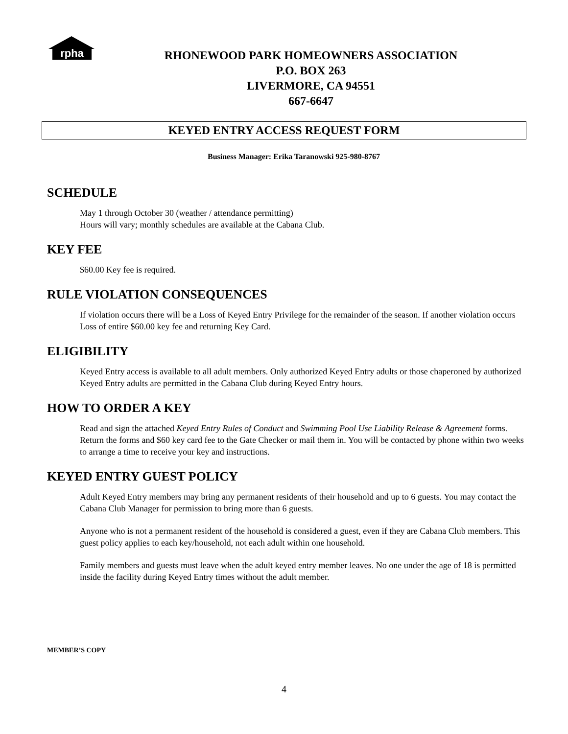rpha
RHONEWOOD PARK HOMEOWNERS ASSOCIATION
P.O. BOX 263
LIVERMORE, CA 94551
667-6647
KEYED ENTRY ACCESS REQUEST FORM
Business Manager: Erika Taranowski 925-980-8767
SCHEDULE
May 1 through October 30 (weather / attendance permitting)
Hours will vary; monthly schedules are available at the Cabana Club.
KEY FEE
$60.00 Key fee is required.
RULE VIOLATION CONSEQUENCES
If violation occurs there will be a Loss of Keyed Entry Privilege for the remainder of the season. If another violation occurs Loss of entire $60.00 key fee and returning Key Card.
ELIGIBILITY
Keyed Entry access is available to all adult members. Only authorized Keyed Entry adults or those chaperoned by authorized Keyed Entry adults are permitted in the Cabana Club during Keyed Entry hours.
HOW TO ORDER A KEY
Read and sign the attached Keyed Entry Rules of Conduct and Swimming Pool Use Liability Release & Agreement forms. Return the forms and $60 key card fee to the Gate Checker or mail them in. You will be contacted by phone within two weeks to arrange a time to receive your key and instructions.
KEYED ENTRY GUEST POLICY
Adult Keyed Entry members may bring any permanent residents of their household and up to 6 guests. You may contact the Cabana Club Manager for permission to bring more than 6 guests.
Anyone who is not a permanent resident of the household is considered a guest, even if they are Cabana Club members. This guest policy applies to each key/household, not each adult within one household.
Family members and guests must leave when the adult keyed entry member leaves. No one under the age of 18 is permitted inside the facility during Keyed Entry times without the adult member.
MEMBER’S COPY
4